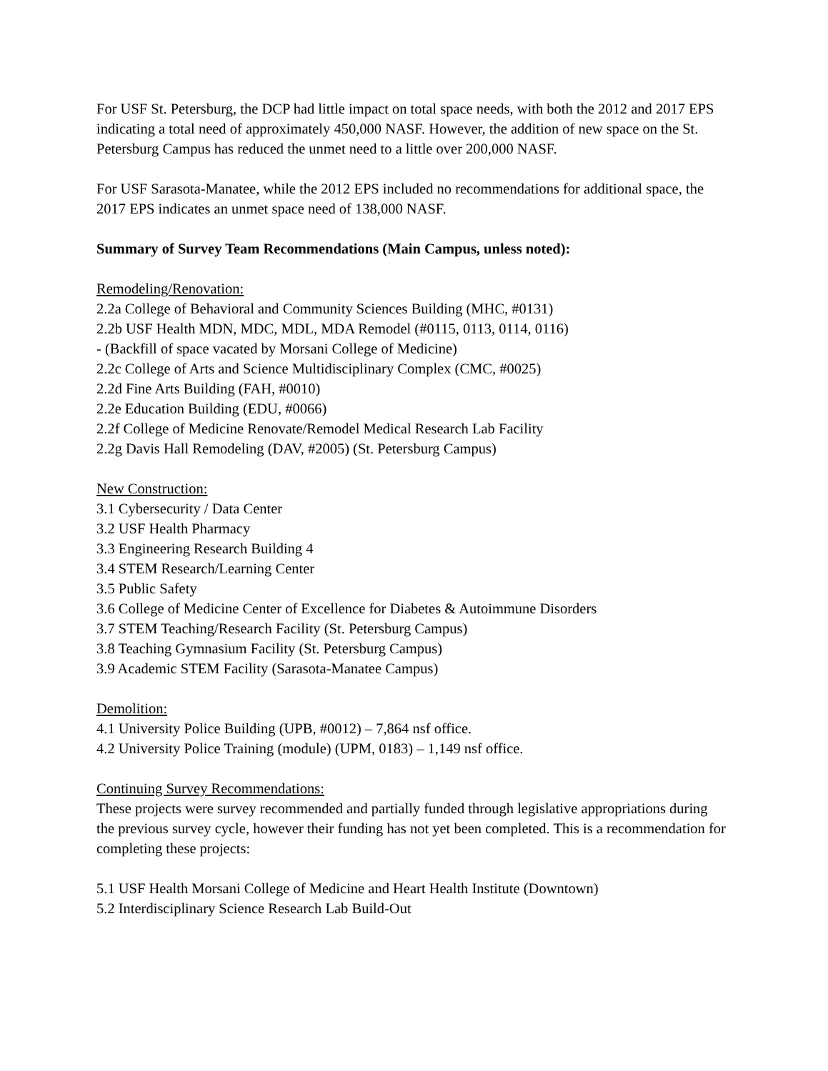For USF St. Petersburg, the DCP had little impact on total space needs, with both the 2012 and 2017 EPS indicating a total need of approximately 450,000 NASF. However, the addition of new space on the St. Petersburg Campus has reduced the unmet need to a little over 200,000 NASF.
For USF Sarasota-Manatee, while the 2012 EPS included no recommendations for additional space, the 2017 EPS indicates an unmet space need of 138,000 NASF.
Summary of Survey Team Recommendations (Main Campus, unless noted):
Remodeling/Renovation:
2.2a College of Behavioral and Community Sciences Building (MHC, #0131)
2.2b USF Health MDN, MDC, MDL, MDA Remodel (#0115, 0113, 0114, 0116)
- (Backfill of space vacated by Morsani College of Medicine)
2.2c College of Arts and Science Multidisciplinary Complex (CMC, #0025)
2.2d Fine Arts Building (FAH, #0010)
2.2e Education Building (EDU, #0066)
2.2f College of Medicine Renovate/Remodel Medical Research Lab Facility
2.2g Davis Hall Remodeling (DAV, #2005) (St. Petersburg Campus)
New Construction:
3.1 Cybersecurity / Data Center
3.2 USF Health Pharmacy
3.3 Engineering Research Building 4
3.4 STEM Research/Learning Center
3.5 Public Safety
3.6 College of Medicine Center of Excellence for Diabetes & Autoimmune Disorders
3.7 STEM Teaching/Research Facility (St. Petersburg Campus)
3.8 Teaching Gymnasium Facility (St. Petersburg Campus)
3.9 Academic STEM Facility (Sarasota-Manatee Campus)
Demolition:
4.1 University Police Building (UPB, #0012) – 7,864 nsf office.
4.2 University Police Training (module) (UPM, 0183) – 1,149 nsf office.
Continuing Survey Recommendations:
These projects were survey recommended and partially funded through legislative appropriations during the previous survey cycle, however their funding has not yet been completed. This is a recommendation for completing these projects:
5.1 USF Health Morsani College of Medicine and Heart Health Institute (Downtown)
5.2 Interdisciplinary Science Research Lab Build-Out